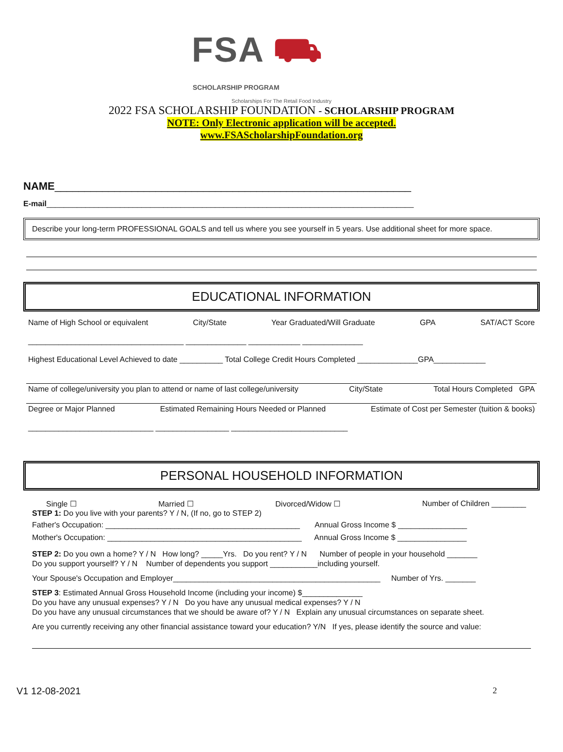FSA ⛟
SCHOLARSHIP PROGRAM
Scholarships For The Retail Food Industry
2022 FSA SCHOLARSHIP FOUNDATION - SCHOLARSHIP PROGRAM
NOTE: Only Electronic application will be accepted.
www.FSAScholarshipFoundation.org
NAME____________________________________________________________
E-mail_____________________________________________________________________________________
Describe your long-term PROFESSIONAL GOALS and tell us where you see yourself in 5 years. Use additional sheet for more space.
EDUCATIONAL INFORMATION
Name of High School or equivalent City/State Year Graduated/Will Graduate GPA SAT/ACT Score
____________________________________ ______________ ____________ ______________
Highest Educational Level Achieved to date __________ Total College Credit Hours Completed ______________GPA____________
Name of college/university you plan to attend or name of last college/university City/State Total Hours Completed GPA
Degree or Major Planned Estimated Remaining Hours Needed or Planned Estimate of Cost per Semester (tuition & books)
_____________________________ _________________ ___________________________
PERSONAL HOUSEHOLD INFORMATION
Single ☐ Married ☐ Divorced/Widow ☐ Number of Children ________
STEP 1: Do you live with your parents? Y / N, (If no, go to STEP 2)
Father's Occupation: _____________________________________________ Annual Gross Income $ ________________
Mother's Occupation: _____________________________________________ Annual Gross Income $ ________________
STEP 2: Do you own a home? Y / N How long? _____Yrs. Do you rent? Y / N Number of people in your household _______
Do you support yourself? Y / N Number of dependents you support ___________including yourself.
Your Spouse's Occupation and Employer________________________________________________ Number of Yrs. _______
STEP 3: Estimated Annual Gross Household Income (including your income) $______________
Do you have any unusual expenses? Y / N Do you have any unusual medical expenses? Y / N
Do you have any unusual circumstances that we should be aware of? Y / N Explain any unusual circumstances on separate sheet.
Are you currently receiving any other financial assistance toward your education? Y/N If yes, please identify the source and value:
V1 12-08-2021 2